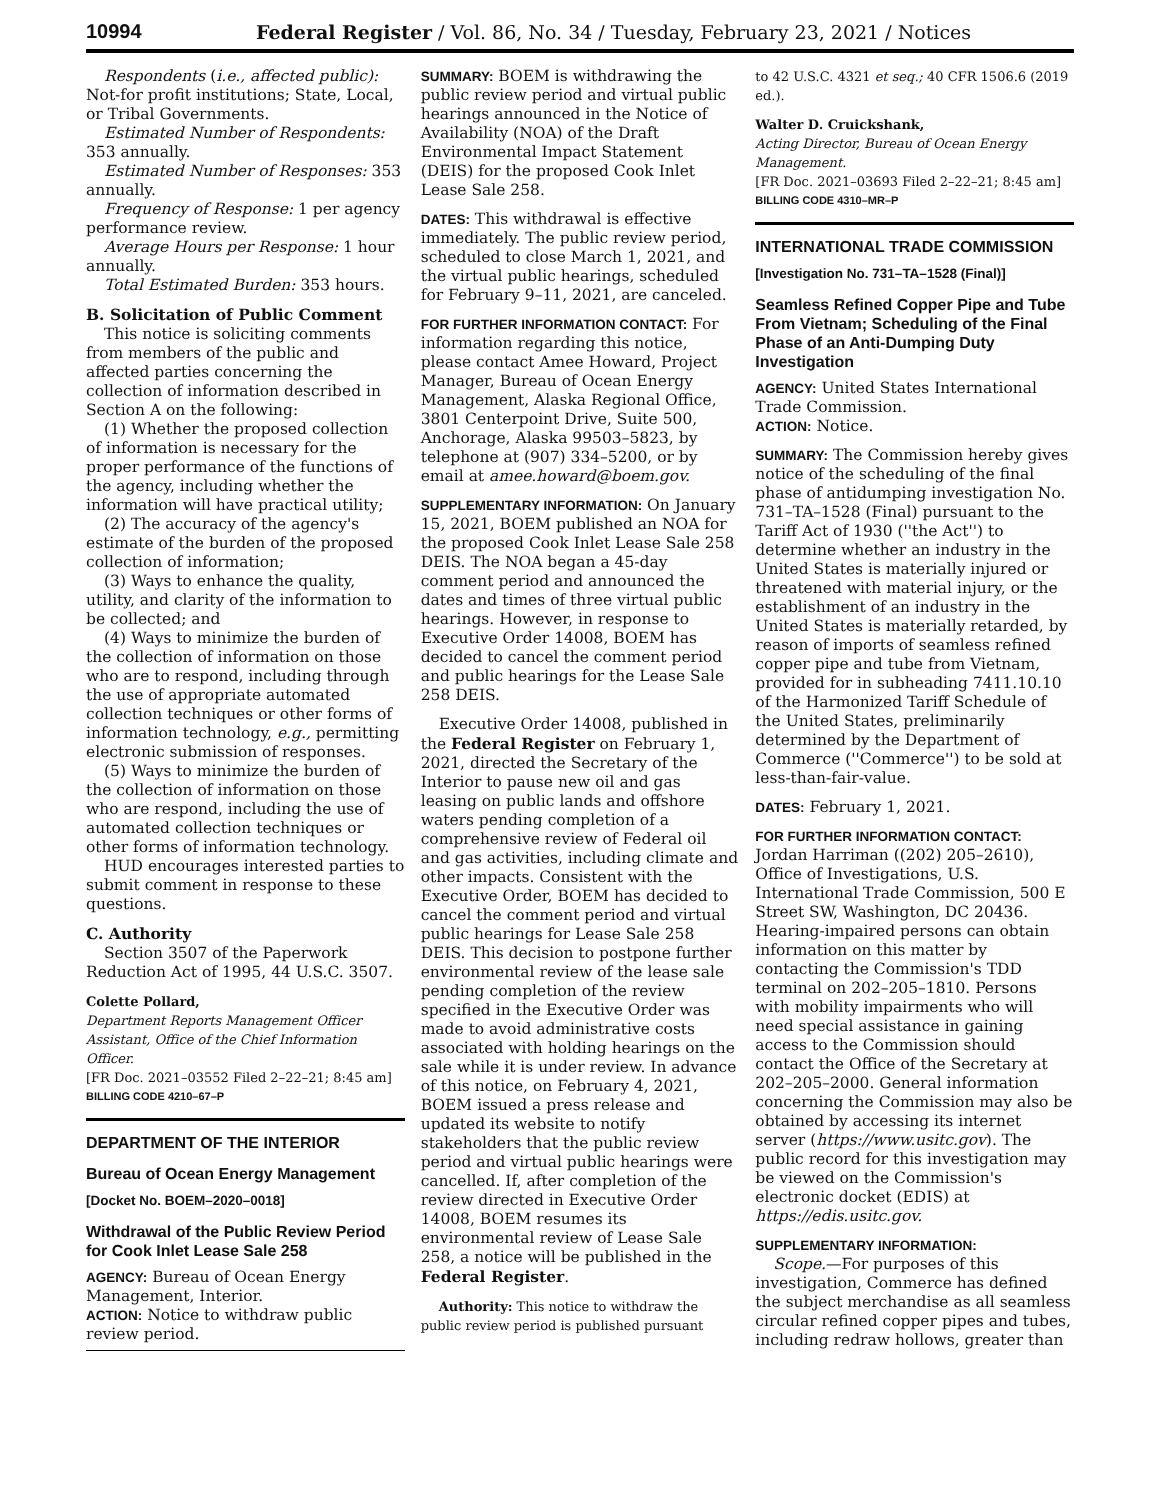10994 Federal Register / Vol. 86, No. 34 / Tuesday, February 23, 2021 / Notices
Respondents (i.e., affected public): Not-for profit institutions; State, Local, or Tribal Governments.
Estimated Number of Respondents: 353 annually.
Estimated Number of Responses: 353 annually.
Frequency of Response: 1 per agency performance review.
Average Hours per Response: 1 hour annually.
Total Estimated Burden: 353 hours.
B. Solicitation of Public Comment
This notice is soliciting comments from members of the public and affected parties concerning the collection of information described in Section A on the following:
(1) Whether the proposed collection of information is necessary for the proper performance of the functions of the agency, including whether the information will have practical utility;
(2) The accuracy of the agency's estimate of the burden of the proposed collection of information;
(3) Ways to enhance the quality, utility, and clarity of the information to be collected; and
(4) Ways to minimize the burden of the collection of information on those who are to respond, including through the use of appropriate automated collection techniques or other forms of information technology, e.g., permitting electronic submission of responses.
(5) Ways to minimize the burden of the collection of information on those who are respond, including the use of automated collection techniques or other forms of information technology.
HUD encourages interested parties to submit comment in response to these questions.
C. Authority
Section 3507 of the Paperwork Reduction Act of 1995, 44 U.S.C. 3507.
Colette Pollard,
Department Reports Management Officer Assistant, Office of the Chief Information Officer.
[FR Doc. 2021–03552 Filed 2–22–21; 8:45 am]
BILLING CODE 4210–67–P
DEPARTMENT OF THE INTERIOR
Bureau of Ocean Energy Management
[Docket No. BOEM–2020–0018]
Withdrawal of the Public Review Period for Cook Inlet Lease Sale 258
AGENCY: Bureau of Ocean Energy Management, Interior.
ACTION: Notice to withdraw public review period.
SUMMARY: BOEM is withdrawing the public review period and virtual public hearings announced in the Notice of Availability (NOA) of the Draft Environmental Impact Statement (DEIS) for the proposed Cook Inlet Lease Sale 258.
DATES: This withdrawal is effective immediately. The public review period, scheduled to close March 1, 2021, and the virtual public hearings, scheduled for February 9–11, 2021, are canceled.
FOR FURTHER INFORMATION CONTACT: For information regarding this notice, please contact Amee Howard, Project Manager, Bureau of Ocean Energy Management, Alaska Regional Office, 3801 Centerpoint Drive, Suite 500, Anchorage, Alaska 99503–5823, by telephone at (907) 334–5200, or by email at amee.howard@boem.gov.
SUPPLEMENTARY INFORMATION: On January 15, 2021, BOEM published an NOA for the proposed Cook Inlet Lease Sale 258 DEIS. The NOA began a 45-day comment period and announced the dates and times of three virtual public hearings. However, in response to Executive Order 14008, BOEM has decided to cancel the comment period and public hearings for the Lease Sale 258 DEIS.
Executive Order 14008, published in the Federal Register on February 1, 2021, directed the Secretary of the Interior to pause new oil and gas leasing on public lands and offshore waters pending completion of a comprehensive review of Federal oil and gas activities, including climate and other impacts. Consistent with the Executive Order, BOEM has decided to cancel the comment period and virtual public hearings for Lease Sale 258 DEIS. This decision to postpone further environmental review of the lease sale pending completion of the review specified in the Executive Order was made to avoid administrative costs associated with holding hearings on the sale while it is under review. In advance of this notice, on February 4, 2021, BOEM issued a press release and updated its website to notify stakeholders that the public review period and virtual public hearings were cancelled. If, after completion of the review directed in Executive Order 14008, BOEM resumes its environmental review of Lease Sale 258, a notice will be published in the Federal Register.
Authority: This notice to withdraw the public review period is published pursuant
to 42 U.S.C. 4321 et seq.; 40 CFR 1506.6 (2019 ed.).
Walter D. Cruickshank,
Acting Director, Bureau of Ocean Energy Management.
[FR Doc. 2021–03693 Filed 2–22–21; 8:45 am]
BILLING CODE 4310–MR–P
INTERNATIONAL TRADE COMMISSION
[Investigation No. 731–TA–1528 (Final)]
Seamless Refined Copper Pipe and Tube From Vietnam; Scheduling of the Final Phase of an Anti-Dumping Duty Investigation
AGENCY: United States International Trade Commission.
ACTION: Notice.
SUMMARY: The Commission hereby gives notice of the scheduling of the final phase of antidumping investigation No. 731–TA–1528 (Final) pursuant to the Tariff Act of 1930 (''the Act'') to determine whether an industry in the United States is materially injured or threatened with material injury, or the establishment of an industry in the United States is materially retarded, by reason of imports of seamless refined copper pipe and tube from Vietnam, provided for in subheading 7411.10.10 of the Harmonized Tariff Schedule of the United States, preliminarily determined by the Department of Commerce (''Commerce'') to be sold at less-than-fair-value.
DATES: February 1, 2021.
FOR FURTHER INFORMATION CONTACT: Jordan Harriman ((202) 205–2610), Office of Investigations, U.S. International Trade Commission, 500 E Street SW, Washington, DC 20436. Hearing-impaired persons can obtain information on this matter by contacting the Commission's TDD terminal on 202–205–1810. Persons with mobility impairments who will need special assistance in gaining access to the Commission should contact the Office of the Secretary at 202–205–2000. General information concerning the Commission may also be obtained by accessing its internet server (https://www.usitc.gov). The public record for this investigation may be viewed on the Commission's electronic docket (EDIS) at https://edis.usitc.gov.
SUPPLEMENTARY INFORMATION:
Scope.—For purposes of this investigation, Commerce has defined the subject merchandise as all seamless circular refined copper pipes and tubes, including redraw hollows, greater than